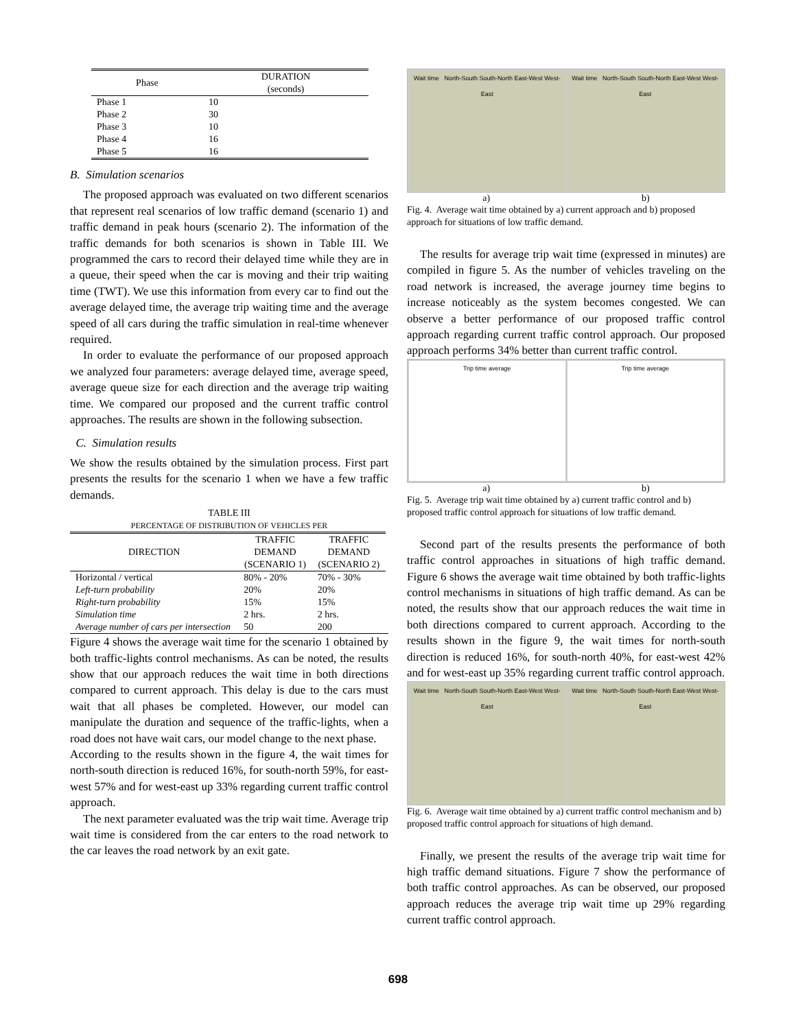| Phase | DURATION (seconds) |
| Phase 1 | 10 |
| Phase 2 | 30 |
| Phase 3 | 10 |
| Phase 4 | 16 |
| Phase 5 | 16 |
B. Simulation scenarios
The proposed approach was evaluated on two different scenarios that represent real scenarios of low traffic demand (scenario 1) and traffic demand in peak hours (scenario 2). The information of the traffic demands for both scenarios is shown in Table III. We programmed the cars to record their delayed time while they are in a queue, their speed when the car is moving and their trip waiting time (TWT). We use this information from every car to find out the average delayed time, the average trip waiting time and the average speed of all cars during the traffic simulation in real-time whenever required.
In order to evaluate the performance of our proposed approach we analyzed four parameters: average delayed time, average speed, average queue size for each direction and the average trip waiting time. We compared our proposed and the current traffic control approaches. The results are shown in the following subsection.
C. Simulation results
We show the results obtained by the simulation process. First part presents the results for the scenario 1 when we have a few traffic demands.
TABLE III
PERCENTAGE OF DISTRIBUTION OF VEHICLES PER
| DIRECTION | TRAFFIC DEMAND (SCENARIO 1) | TRAFFIC DEMAND (SCENARIO 2) |
| --- | --- | --- |
| Horizontal / vertical | 80% - 20% | 70% - 30% |
| Left-turn probability | 20% | 20% |
| Right-turn probability | 15% | 15% |
| Simulation time | 2 hrs. | 2 hrs. |
| Average number of cars per intersection | 50 | 200 |
Figure 4 shows the average wait time for the scenario 1 obtained by both traffic-lights control mechanisms. As can be noted, the results show that our approach reduces the wait time in both directions compared to current approach. This delay is due to the cars must wait that all phases be completed. However, our model can manipulate the duration and sequence of the traffic-lights, when a road does not have wait cars, our model change to the next phase.
According to the results shown in the figure 4, the wait times for north-south direction is reduced 16%, for south-north 59%, for east-west 57% and for west-east up 33% regarding current traffic control approach.
The next parameter evaluated was the trip wait time. Average trip wait time is considered from the car enters to the road network to the car leaves the road network by an exit gate.
Wait time North-South South-North East-West West-East
Wait time North-South South-North East-West West-East
a) b)
Fig. 4. Average wait time obtained by a) current approach and b) proposed approach for situations of low traffic demand.
The results for average trip wait time (expressed in minutes) are compiled in figure 5. As the number of vehicles traveling on the road network is increased, the average journey time begins to increase noticeably as the system becomes congested. We can observe a better performance of our proposed traffic control approach regarding current traffic control approach. Our proposed approach performs 34% better than current traffic control.
Trip time average Trip time average
a) b)
Fig. 5. Average trip wait time obtained by a) current traffic control and b) proposed traffic control approach for situations of low traffic demand.
Second part of the results presents the performance of both traffic control approaches in situations of high traffic demand. Figure 6 shows the average wait time obtained by both traffic-lights control mechanisms in situations of high traffic demand. As can be noted, the results show that our approach reduces the wait time in both directions compared to current approach. According to the results shown in the figure 9, the wait times for north-south direction is reduced 16%, for south-north 40%, for east-west 42% and for west-east up 35% regarding current traffic control approach.
Wait time North-South South-North East-West West-East
Wait time North-South South-North East-West West-East
Fig. 6. Average wait time obtained by a) current traffic control mechanism and b) proposed traffic control approach for situations of high demand.
Finally, we present the results of the average trip wait time for high traffic demand situations. Figure 7 show the performance of both traffic control approaches. As can be observed, our proposed approach reduces the average trip wait time up 29% regarding current traffic control approach.
698